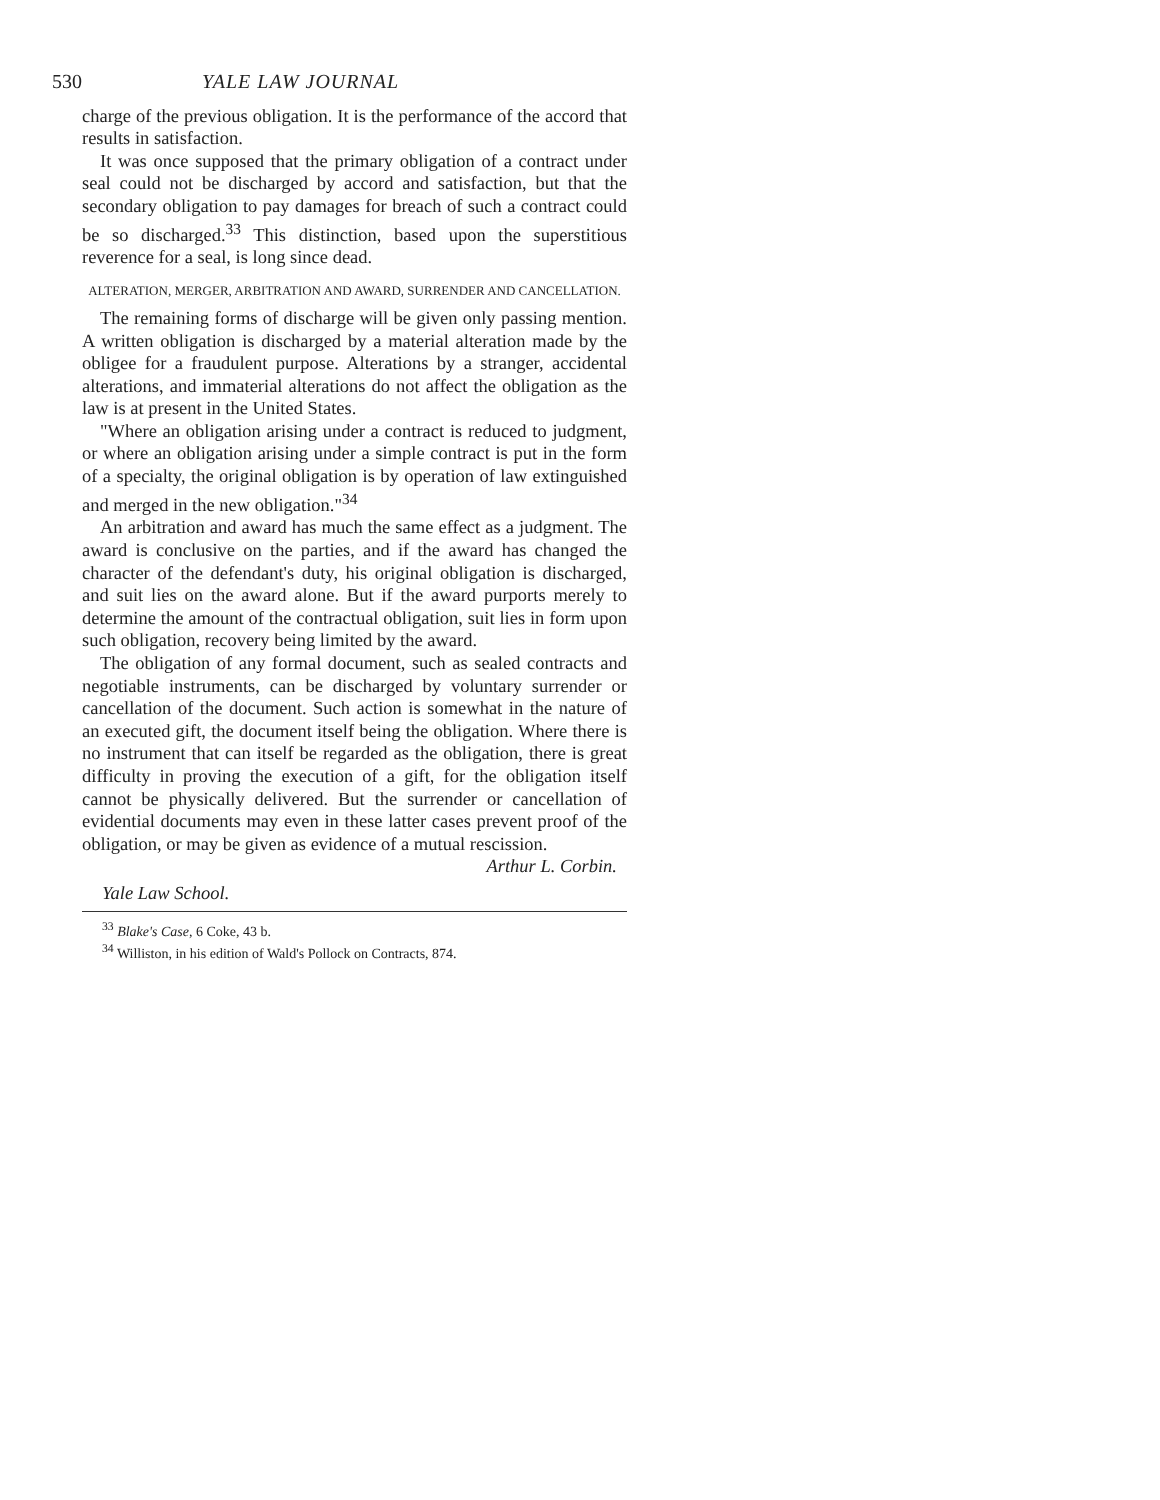530 YALE LAW JOURNAL
charge of the previous obligation. It is the performance of the accord that results in satisfaction.
It was once supposed that the primary obligation of a contract under seal could not be discharged by accord and satisfaction, but that the secondary obligation to pay damages for breach of such a contract could be so discharged.<sup>33</sup> This distinction, based upon the superstitious reverence for a seal, is long since dead.
ALTERATION, MERGER, ARBITRATION AND AWARD, SURRENDER AND CANCELLATION.
The remaining forms of discharge will be given only passing mention. A written obligation is discharged by a material alteration made by the obligee for a fraudulent purpose. Alterations by a stranger, accidental alterations, and immaterial alterations do not affect the obligation as the law is at present in the United States.
"Where an obligation arising under a contract is reduced to judgment, or where an obligation arising under a simple contract is put in the form of a specialty, the original obligation is by operation of law extinguished and merged in the new obligation."<sup>34</sup>
An arbitration and award has much the same effect as a judgment. The award is conclusive on the parties, and if the award has changed the character of the defendant's duty, his original obligation is discharged, and suit lies on the award alone. But if the award purports merely to determine the amount of the contractual obligation, suit lies in form upon such obligation, recovery being limited by the award.
The obligation of any formal document, such as sealed contracts and negotiable instruments, can be discharged by voluntary surrender or cancellation of the document. Such action is somewhat in the nature of an executed gift, the document itself being the obligation. Where there is no instrument that can itself be regarded as the obligation, there is great difficulty in proving the execution of a gift, for the obligation itself cannot be physically delivered. But the surrender or cancellation of evidential documents may even in these latter cases prevent proof of the obligation, or may be given as evidence of a mutual rescission.
Arthur L. Corbin.
Yale Law School.
<sup>33</sup> Blake's Case, 6 Coke, 43 b.
<sup>34</sup> Williston, in his edition of Wald's Pollock on Contracts, 874.